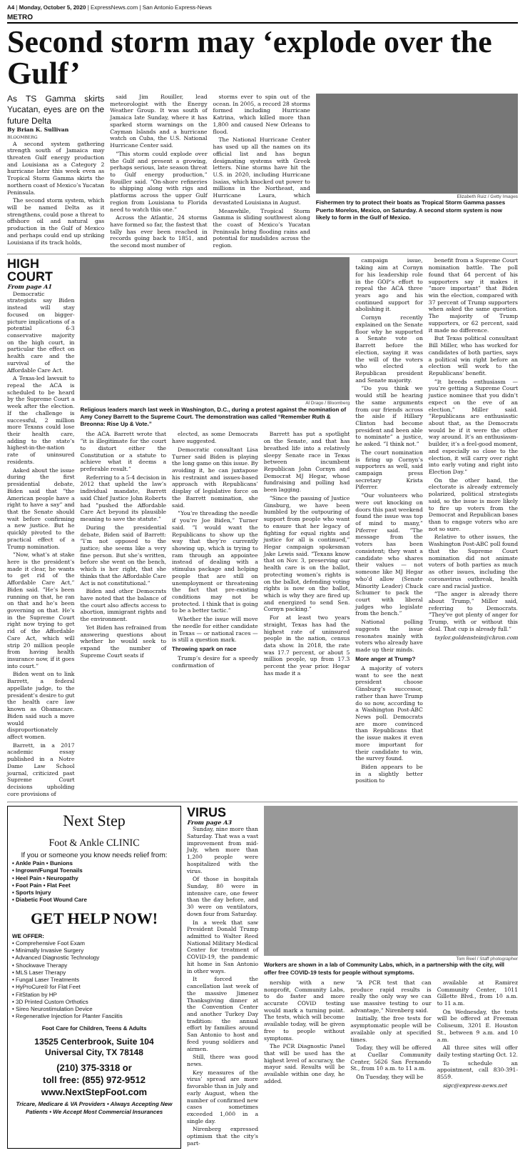A4 | Monday, October 5, 2020 | ExpressNews.com | San Antonio Express-News
METRO
Second storm may ‘explode over the Gulf’
As TS Gamma skirts Yucatan, eyes are on the future Delta
By Brian K. Sullivan
BLOOMBERG
A second system gathering strength south of Jamaica may threaten Gulf energy production and Louisiana as a Category 2 hurricane later this week even as Tropical Storm Gamma skirts the northern coast of Mexico’s Yucatan Peninsula.
The second storm system, which will be named Delta as it strengthens, could pose a threat to offshore oil and natural gas production in the Gulf of Mexico and perhaps could end up striking Louisiana if its track holds,
said Jim Rouiller, lead meteorologist with the Energy Weather Group. It was south of Jamaica late Sunday, where it has sparked storm warnings on the Cayman Islands and a hurricane watch on Cuba, the U.S. National Hurricane Center said.
“This storm could explode over the Gulf and present a growing, perhaps serious, late season threat to Gulf energy production,” Rouiller said. “On-shore refineries to shipping along with rigs and platforms across the upper Gulf region from Louisiana to Florida need to watch this one.”
Across the Atlantic, 24 storms have formed so far, the fastest that tally has ever been reached in records going back to 1851, and the second most number of
storms ever to spin out of the ocean. In 2005, a record 28 storms formed including Hurricane Katrina, which killed more than 1,800 and caused New Orleans to flood.
The National Hurricane Center has used up all the names on its official list and has begun designating systems with Greek letters. Nine storms have hit the U.S. in 2020, including Hurricane Isaias, which knocked out power to millions in the Northeast, and Hurricane Laura, which devastated Louisiana in August.
Meanwhile, Tropical Storm Gamma is sliding southwest along the coast of Mexico’s Yucatan Peninsula bring flooding rains and potential for mudslides across the region.
Elizabeth Ruiz / Getty Images
Fishermen try to protect their boats as Tropical Storm Gamma passes Puerto Morelos, Mexico, on Saturday. A second storm system is now likely to form in the Gulf of Mexico.
HIGH COURT
From page A1
Democratic strategists say Biden instead will stay focused on bigger-picture implications of a potential 6-3 conservative majority on the high court, in particular the effect on health care and the survival of the Affordable Care Act.
A Texas-led lawsuit to repeal the ACA is scheduled to be heard by the Supreme Court a week after the election. If the challenge is successful, 2 million more Texans could lose their health care, adding to the state’s highest-in-the-nation rate of uninsured residents.
Asked about the issue during the first presidential debate, Biden said that “the American people have a right to have a say” and that the Senate should wait before confirming a new justice. But he quickly pivoted to the practical effect of a Trump nomination.
“Now, what’s at stake here is the president’s made it clear, he wants to get rid of the Affordable Care Act,” Biden said. “He’s been running on that, he ran on that and he’s been governing on that. He’s in the Supreme Court right now trying to get rid of the Affordable Care Act, which will strip 20 million people from having health insurance now, if it goes into court.”
Biden went on to link Barrett, a federal appellate judge, to the president’s desire to gut the health care law known as Obamacare. Biden said such a move would disproportionately affect women.
Barrett, in a 2017 academic essay published in a Notre Dame Law School journal, criticized past Supreme Court decisions upholding core provisions of
Al Drago / Bloomberg
Religious leaders march last week in Washington, D.C., during a protest against the nomination of Amy Coney Barrett to the Supreme Court. The demonstration was called “Remember Ruth & Breonna: Rise Up & Vote.”
the ACA. Barrett wrote that “it is illegitimate for the court to distort either the Constitution or a statute to achieve what it deems a preferable result.”
Referring to a 5-4 decision in 2012 that upheld the law’s individual mandate, Barrett said Chief Justice John Roberts had “pushed the Affordable Care Act beyond its plausible meaning to save the statute.”
During the presidential debate, Biden said of Barrett: “I’m not opposed to the justice; she seems like a very fine person. But she’s written, before she went on the bench, which is her right, that she thinks that the Affordable Care Act is not constitutional.”
Biden and other Democrats have noted that the balance of the court also affects access to abortion, immigrant rights and the environment.
Yet Biden has refrained from answering questions about whether he would seek to expand the number of Supreme Court seats if
elected, as some Democrats have suggested.
Democratic consultant Lisa Turner said Biden is playing the long game on this issue. By avoiding it, he can juxtapose his restraint and issues-based approach with Republicans’ display of legislative force on the Barrett nomination, she said.
“You’re threading the needle if you’re Joe Biden,” Turner said. “I would want the Republicans to show up the way that they’re currently showing up, which is trying to ram through an appointee instead of dealing with a stimulus package and helping people that are still on unemployment or threatening the fact that pre-existing conditions may not be protected. I think that is going to be a better tactic.”
Whether the issue will move the needle for either candidate in Texas — or national races — is still a question mark.
Throwing spark on race
Trump’s desire for a speedy confirmation of
Barrett has put a spotlight on the Senate, and that has breathed life into a relatively sleepy Senate race in Texas between incumbent Republican John Cornyn and Democrat MJ Hegar, whose fundraising and polling had been lagging.
“Since the passing of Justice Ginsburg, we have been humbled by the outpouring of support from people who want to ensure that her legacy of fighting for equal rights and justice for all is continued,” Hegar campaign spokesman Jake Lewis said. “Texans know that on Nov. 3, preserving our health care is on the ballot, protecting women’s rights is on the ballot, defending voting rights is now on the ballot, which is why they are fired up and energized to send Sen. Cornyn packing.”
For at least two years straight, Texas has had the highest rate of uninsured people in the nation, census data show. In 2018, the rate was 17.7 percent, or about 5 million people, up from 17.3 percent the year prior. Hegar has made it a
campaign issue, taking aim at Cornyn for his leadership role in the GOP’s effort to repeal the ACA three years ago and his continued support for abolishing it.
Cornyn recently explained on the Senate floor why he supported a Senate vote on Barrett before the election, saying it was the will of the voters who elected a Republican president and Senate majority.
“Do you think we would still be hearing the same arguments from our friends across the aisle if Hillary Clinton had become president and been able to nominate” a justice, he asked. “I think not.”
The court nomination is firing up Cornyn’s supporters as well, said campaign press secretary Krista Piferrer.
“Our volunteers who were out knocking on doors this past weekend found the issue was top of mind to many,” Piferrer said. “The message from the voters has been consistent; they want a candidate who shares their values — not someone like MJ Hegar who’d allow (Senate Minority Leader) Chuck Schumer to pack the court with liberal judges who legislate from the bench.”
National polling suggests the issue resonates mainly with voters who already have made up their minds.
More anger at Trump?
A majority of voters want to see the next president choose Ginsburg’s successor, rather than have Trump do so now, according to a Washington Post-ABC News poll. Democrats are more convinced than Republicans that the issue makes it even more important for their candidate to win, the survey found.
Biden appears to be in a slightly better position to
benefit from a Supreme Court nomination battle. The poll found that 64 percent of his supporters say it makes it “more important” that Biden win the election, compared with 37 percent of Trump supporters when asked the same question. The majority of Trump supporters, or 62 percent, said it made no difference.
But Texas political consultant Bill Miller, who has worked for candidates of both parties, says a political win right before an election will work to the Republicans’ benefit.
“It breeds enthusiasm — you’re getting a Supreme Court justice nominee that you didn’t expect on the eve of an election,” Miller said. “Republicans are enthusiastic about that, as the Democrats would be if it were the other way around. It’s an enthusiasm-builder, it’s a feel-good moment, and especially so close to the election, it will carry over right into early voting and right into Election Day.”
On the other hand, the electorate is already extremely polarized, political strategists said, so the issue is more likely to fire up voters from the Democrat and Republican bases than to engage voters who are not so sure.
Relative to other issues, the Washington Post-ABC poll found that the Supreme Court nomination did not animate voters of both parties as much as other issues, including the coronavirus outbreak, health care and racial justice.
“The anger is already there about Trump,” Miller said, referring to Democrats. “They’ve got plenty of anger for Trump, with or without this deal. That cup is already full.”
taylor.goldenstein@chron.com
Next Step
Foot & Ankle CLINIC
If you or someone you know needs relief from:
• Ankle Pain • Bunions
• Ingrown/Fungal Toenails
• Heel Pain • Neuropathy
• Foot Pain • Flat Feet
• Sports Injury
• Diabetic Foot Wound Care
GET HELP NOW!
WE OFFER:
• Comprehensive Foot Exam
• Minimally Invasive Surgery
• Advanced Diagnostic Technology
• Shockwave Therapy
• MLS Laser Therapy
• Fungal Laser Treatments
• HyProCure® for Flat Feet
• FitStation by HP
• 3D Printed Custom Orthotics
• Sireo Neurostimulation Device
• Regenerative Injection for Planter Fasciitis
Foot Care for Children, Teens & Adults
13525 Centerbrook, Suite 104
Universal City, TX 78148
(210) 375-3318 or
toll free: (855) 972-9512
www.NextStepFoot.com
Tricare, Medicare & VA Providers • Always Accepting New Patients • We Accept Most Commercial Insurances
VIRUS
From page A3
Sunday, nine more than Saturday. That was a vast improvement from mid-July, when more than 1,200 people were hospitalized with the virus.
Of those in hospitals Sunday, 80 were in intensive care, one fewer than the day before, and 30 were on ventilators, down four from Saturday.
In a week that saw President Donald Trump admitted to Walter Reed National Military Medical Center for treatment of COVID-19, the pandemic hit home in San Antonio in other ways.
It forced the cancellation last week of the massive Jimenez Thanksgiving dinner at the Convention Center and another Turkey Day tradition: the annual effort by families around San Antonio to host and feed young soldiers and airmen.
Still, there was good news.
Key measures of the virus’ spread are more favorable than in July and early August, when the number of confirmed new cases sometimes exceeded 1,000 in a single day.
Nirenberg expressed optimism that the city’s part-
Tom Reel / Staff photographer
Workers are shown in a lab of Community Labs, which, in a partnership with the city, will offer free COVID-19 tests for people without symptoms.
nership with a new nonprofit, Community Labs, to do faster and more accurate COVID testing would mark a turning point. The tests, which will become available today, will be given free to people without symptoms.
The PCR Diagnostic Panel that will be used has the highest level of accuracy, the mayor said. Results will be available within one day, he added.
“A PCR test that can produce rapid results is really the only way we can use massive testing to our advantage,” Nirenberg said.
Initially, the free tests for asymptomatic people will be available only at specified times.
Today, they will be offered at Cuellar Community Center, 5626 San Fernando St., from 10 a.m. to 11 a.m.
On Tuesday, they will be
available at Ramirez Community Center, 1011 Gillette Blvd., from 10 a.m. to 11 a.m.
On Wednesday, the tests will be offered at Freeman Coliseum, 3201 E. Houston St., between 9 a.m. and 10 a.m.
All three sites will offer daily testing starting Oct. 12.
To schedule an appointment, call 830-391-8559.
sigc@express-news.net